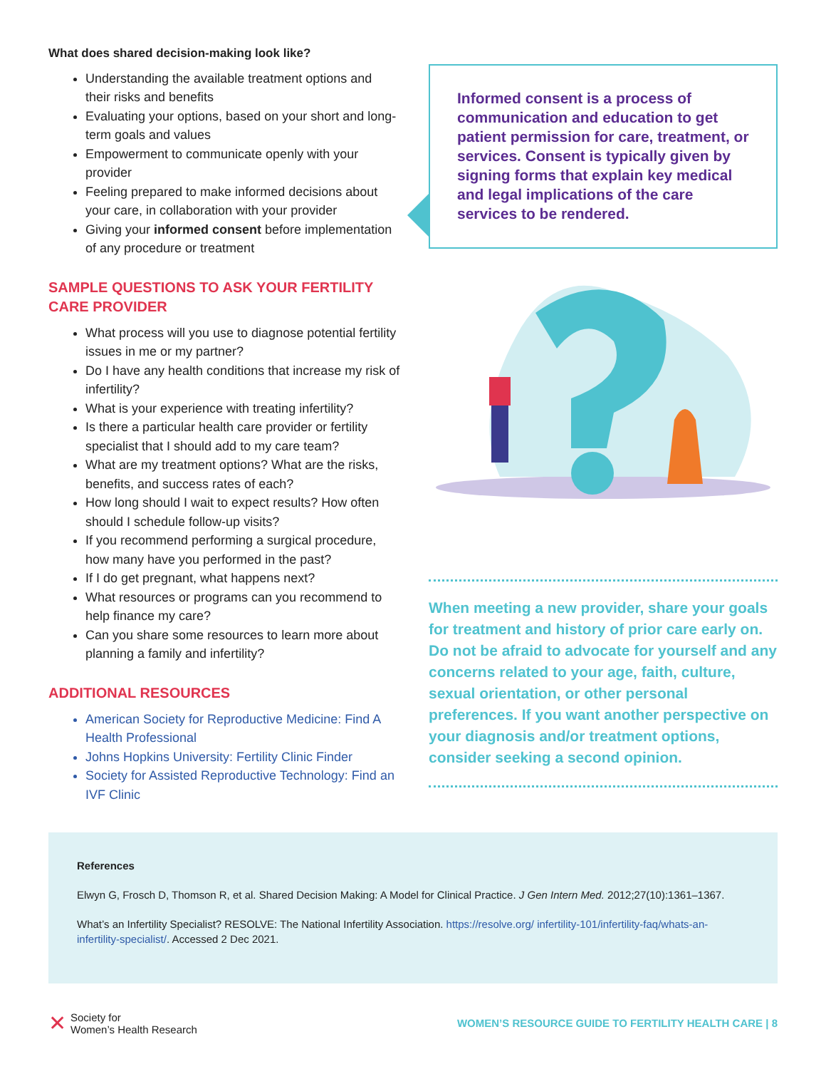What does shared decision-making look like?
Understanding the available treatment options and their risks and benefits
Evaluating your options, based on your short and long-term goals and values
Empowerment to communicate openly with your provider
Feeling prepared to make informed decisions about your care, in collaboration with your provider
Giving your informed consent before implementation of any procedure or treatment
SAMPLE QUESTIONS TO ASK YOUR FERTILITY CARE PROVIDER
What process will you use to diagnose potential fertility issues in me or my partner?
Do I have any health conditions that increase my risk of infertility?
What is your experience with treating infertility?
Is there a particular health care provider or fertility specialist that I should add to my care team?
What are my treatment options? What are the risks, benefits, and success rates of each?
How long should I wait to expect results? How often should I schedule follow-up visits?
If you recommend performing a surgical procedure, how many have you performed in the past?
If I do get pregnant, what happens next?
What resources or programs can you recommend to help finance my care?
Can you share some resources to learn more about planning a family and infertility?
ADDITIONAL RESOURCES
American Society for Reproductive Medicine: Find A Health Professional
Johns Hopkins University: Fertility Clinic Finder
Society for Assisted Reproductive Technology: Find an IVF Clinic
Informed consent is a process of communication and education to get patient permission for care, treatment, or services. Consent is typically given by signing forms that explain key medical and legal implications of the care services to be rendered.
When meeting a new provider, share your goals for treatment and history of prior care early on. Do not be afraid to advocate for yourself and any concerns related to your age, faith, culture, sexual orientation, or other personal preferences. If you want another perspective on your diagnosis and/or treatment options, consider seeking a second opinion.
References
Elwyn G, Frosch D, Thomson R, et al. Shared Decision Making: A Model for Clinical Practice. J Gen Intern Med. 2012;27(10):1361–1367.
What’s an Infertility Specialist? RESOLVE: The National Infertility Association. https://resolve.org/ infertility-101/infertility-faq/whats-an-infertility-specialist/. Accessed 2 Dec 2021.
✕ Society for
Women’s Health Research
WOMEN’S RESOURCE GUIDE TO FERTILITY HEALTH CARE | 8